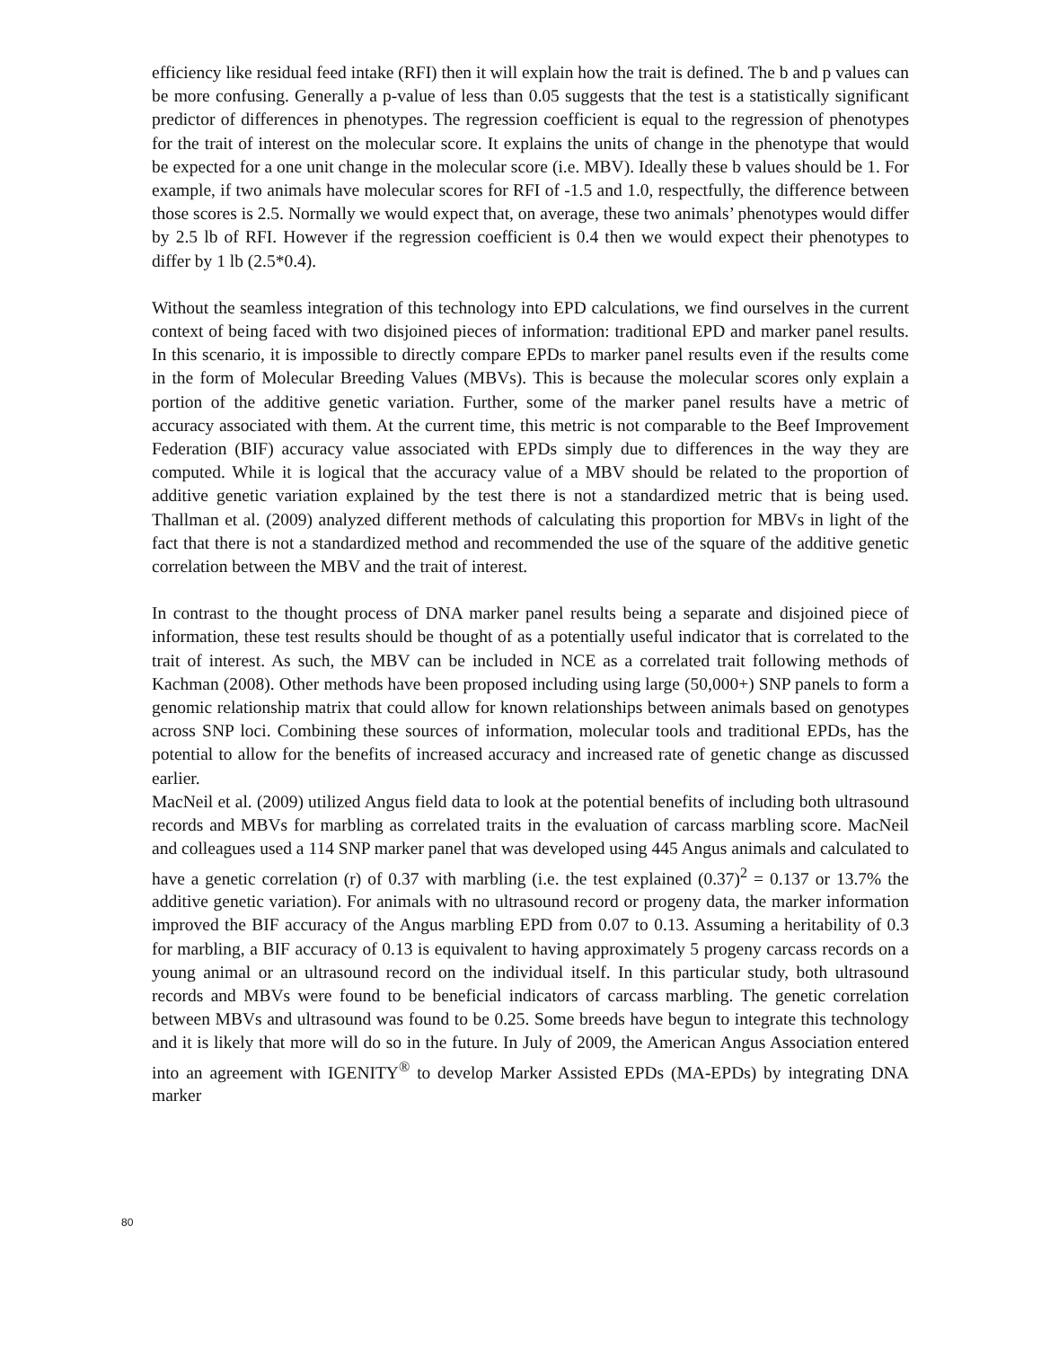efficiency like residual feed intake (RFI) then it will explain how the trait is defined. The b and p values can be more confusing. Generally a p-value of less than 0.05 suggests that the test is a statistically significant predictor of differences in phenotypes. The regression coefficient is equal to the regression of phenotypes for the trait of interest on the molecular score. It explains the units of change in the phenotype that would be expected for a one unit change in the molecular score (i.e. MBV). Ideally these b values should be 1. For example, if two animals have molecular scores for RFI of -1.5 and 1.0, respectfully, the difference between those scores is 2.5. Normally we would expect that, on average, these two animals’ phenotypes would differ by 2.5 lb of RFI. However if the regression coefficient is 0.4 then we would expect their phenotypes to differ by 1 lb (2.5*0.4).
Without the seamless integration of this technology into EPD calculations, we find ourselves in the current context of being faced with two disjoined pieces of information: traditional EPD and marker panel results. In this scenario, it is impossible to directly compare EPDs to marker panel results even if the results come in the form of Molecular Breeding Values (MBVs). This is because the molecular scores only explain a portion of the additive genetic variation. Further, some of the marker panel results have a metric of accuracy associated with them. At the current time, this metric is not comparable to the Beef Improvement Federation (BIF) accuracy value associated with EPDs simply due to differences in the way they are computed. While it is logical that the accuracy value of a MBV should be related to the proportion of additive genetic variation explained by the test there is not a standardized metric that is being used. Thallman et al. (2009) analyzed different methods of calculating this proportion for MBVs in light of the fact that there is not a standardized method and recommended the use of the square of the additive genetic correlation between the MBV and the trait of interest.
In contrast to the thought process of DNA marker panel results being a separate and disjoined piece of information, these test results should be thought of as a potentially useful indicator that is correlated to the trait of interest. As such, the MBV can be included in NCE as a correlated trait following methods of Kachman (2008). Other methods have been proposed including using large (50,000+) SNP panels to form a genomic relationship matrix that could allow for known relationships between animals based on genotypes across SNP loci. Combining these sources of information, molecular tools and traditional EPDs, has the potential to allow for the benefits of increased accuracy and increased rate of genetic change as discussed earlier.
MacNeil et al. (2009) utilized Angus field data to look at the potential benefits of including both ultrasound records and MBVs for marbling as correlated traits in the evaluation of carcass marbling score. MacNeil and colleagues used a 114 SNP marker panel that was developed using 445 Angus animals and calculated to have a genetic correlation (r) of 0.37 with marbling (i.e. the test explained (0.37)<sup>2</sup> = 0.137 or 13.7% the additive genetic variation). For animals with no ultrasound record or progeny data, the marker information improved the BIF accuracy of the Angus marbling EPD from 0.07 to 0.13. Assuming a heritability of 0.3 for marbling, a BIF accuracy of 0.13 is equivalent to having approximately 5 progeny carcass records on a young animal or an ultrasound record on the individual itself. In this particular study, both ultrasound records and MBVs were found to be beneficial indicators of carcass marbling. The genetic correlation between MBVs and ultrasound was found to be 0.25. Some breeds have begun to integrate this technology and it is likely that more will do so in the future. In July of 2009, the American Angus Association entered into an agreement with IGENITY<sup>®</sup> to develop Marker Assisted EPDs (MA-EPDs) by integrating DNA marker
80